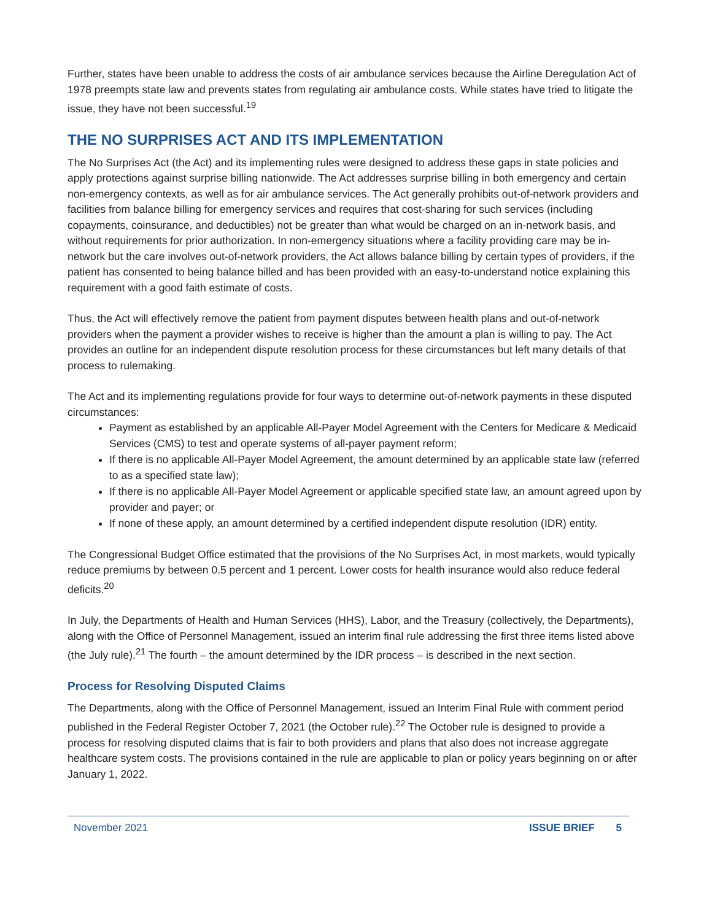Further, states have been unable to address the costs of air ambulance services because the Airline Deregulation Act of 1978 preempts state law and prevents states from regulating air ambulance costs. While states have tried to litigate the issue, they have not been successful.<sup>19</sup>
THE NO SURPRISES ACT AND ITS IMPLEMENTATION
The No Surprises Act (the Act) and its implementing rules were designed to address these gaps in state policies and apply protections against surprise billing nationwide. The Act addresses surprise billing in both emergency and certain non-emergency contexts, as well as for air ambulance services. The Act generally prohibits out-of-network providers and facilities from balance billing for emergency services and requires that cost-sharing for such services (including copayments, coinsurance, and deductibles) not be greater than what would be charged on an in-network basis, and without requirements for prior authorization. In non-emergency situations where a facility providing care may be in-network but the care involves out-of-network providers, the Act allows balance billing by certain types of providers, if the patient has consented to being balance billed and has been provided with an easy-to-understand notice explaining this requirement with a good faith estimate of costs.
Thus, the Act will effectively remove the patient from payment disputes between health plans and out-of-network providers when the payment a provider wishes to receive is higher than the amount a plan is willing to pay. The Act provides an outline for an independent dispute resolution process for these circumstances but left many details of that process to rulemaking.
The Act and its implementing regulations provide for four ways to determine out-of-network payments in these disputed circumstances:
Payment as established by an applicable All-Payer Model Agreement with the Centers for Medicare & Medicaid Services (CMS) to test and operate systems of all-payer payment reform;
If there is no applicable All-Payer Model Agreement, the amount determined by an applicable state law (referred to as a specified state law);
If there is no applicable All-Payer Model Agreement or applicable specified state law, an amount agreed upon by provider and payer; or
If none of these apply, an amount determined by a certified independent dispute resolution (IDR) entity.
The Congressional Budget Office estimated that the provisions of the No Surprises Act, in most markets, would typically reduce premiums by between 0.5 percent and 1 percent. Lower costs for health insurance would also reduce federal deficits.<sup>20</sup>
In July, the Departments of Health and Human Services (HHS), Labor, and the Treasury (collectively, the Departments), along with the Office of Personnel Management, issued an interim final rule addressing the first three items listed above (the July rule).<sup>21</sup> The fourth – the amount determined by the IDR process – is described in the next section.
Process for Resolving Disputed Claims
The Departments, along with the Office of Personnel Management, issued an Interim Final Rule with comment period published in the Federal Register October 7, 2021 (the October rule).<sup>22</sup> The October rule is designed to provide a process for resolving disputed claims that is fair to both providers and plans that also does not increase aggregate healthcare system costs. The provisions contained in the rule are applicable to plan or policy years beginning on or after January 1, 2022.
November 2021 ISSUE BRIEF 5